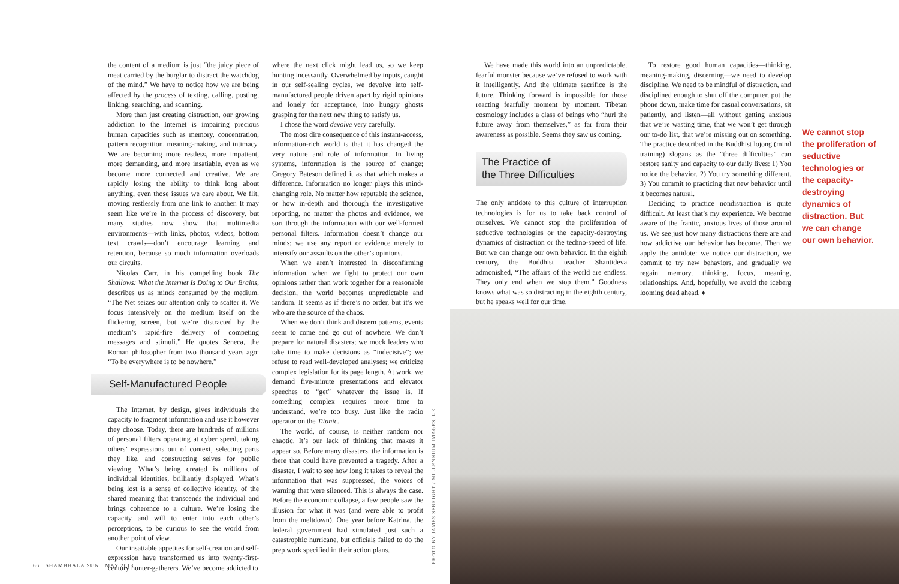the content of a medium is just “the juicy piece of meat carried by the burglar to distract the watchdog of the mind.” We have to notice how we are being affected by the process of texting, calling, posting, linking, searching, and scanning.
More than just creating distraction, our growing addiction to the Internet is impairing precious human capacities such as memory, concentration, pattern recognition, meaning-making, and intimacy. We are becoming more restless, more impatient, more demanding, and more insatiable, even as we become more connected and creative. We are rapidly losing the ability to think long about anything, even those issues we care about. We flit, moving restlessly from one link to another. It may seem like we’re in the process of discovery, but many studies now show that multimedia environments—with links, photos, videos, bottom text crawls—don’t encourage learning and retention, because so much information overloads our circuits.
Nicolas Carr, in his compelling book The Shallows: What the Internet Is Doing to Our Brains, describes us as minds consumed by the medium. “The Net seizes our attention only to scatter it. We focus intensively on the medium itself on the flickering screen, but we’re distracted by the medium’s rapid-fire delivery of competing messages and stimuli.” He quotes Seneca, the Roman philosopher from two thousand years ago: “To be everywhere is to be nowhere.”
Self-Manufactured People
The Internet, by design, gives individuals the capacity to fragment information and use it however they choose. Today, there are hundreds of millions of personal filters operating at cyber speed, taking others’ expressions out of context, selecting parts they like, and constructing selves for public viewing. What’s being created is millions of individual identities, brilliantly displayed. What’s being lost is a sense of collective identity, of the shared meaning that transcends the individual and brings coherence to a culture. We’re losing the capacity and will to enter into each other’s perceptions, to be curious to see the world from another point of view.
Our insatiable appetites for self-creation and self-expression have transformed us into twenty-first-century hunter-gatherers. We’ve become addicted to
where the next click might lead us, so we keep hunting incessantly. Overwhelmed by inputs, caught in our self-sealing cycles, we devolve into self-manufactured people driven apart by rigid opinions and lonely for acceptance, into hungry ghosts grasping for the next new thing to satisfy us.
I chose the word devolve very carefully.
The most dire consequence of this instant-access, information-rich world is that it has changed the very nature and role of information. In living systems, information is the source of change; Gregory Bateson defined it as that which makes a difference. Information no longer plays this mind-changing role. No matter how reputable the science, or how in-depth and thorough the investigative reporting, no matter the photos and evidence, we sort through the information with our well-formed personal filters. Information doesn’t change our minds; we use any report or evidence merely to intensify our assaults on the other’s opinions.
When we aren’t interested in disconfirming information, when we fight to protect our own opinions rather than work together for a reasonable decision, the world becomes unpredictable and random. It seems as if there’s no order, but it’s we who are the source of the chaos.
When we don’t think and discern patterns, events seem to come and go out of nowhere. We don’t prepare for natural disasters; we mock leaders who take time to make decisions as “indecisive”; we refuse to read well-developed analyses; we criticize complex legislation for its page length. At work, we demand five-minute presentations and elevator speeches to “get” whatever the issue is. If something complex requires more time to understand, we’re too busy. Just like the radio operator on the Titanic.
The world, of course, is neither random nor chaotic. It’s our lack of thinking that makes it appear so. Before many disasters, the information is there that could have prevented a tragedy. After a disaster, I wait to see how long it takes to reveal the information that was suppressed, the voices of warning that were silenced. This is always the case. Before the economic collapse, a few people saw the illusion for what it was (and were able to profit from the meltdown). One year before Katrina, the federal government had simulated just such a catastrophic hurricane, but officials failed to do the prep work specified in their action plans.
PHOTO BY JAMES SEBRIGHT / MILLENNIUM IMAGES, UK
We have made this world into an unpredictable, fearful monster because we’ve refused to work with it intelligently. And the ultimate sacrifice is the future. Thinking forward is impossible for those reacting fearfully moment by moment. Tibetan cosmology includes a class of beings who “hurl the future away from themselves,” as far from their awareness as possible. Seems they saw us coming.
The Practice of
the Three Difficulties
The only antidote to this culture of interruption technologies is for us to take back control of ourselves. We cannot stop the proliferation of seductive technologies or the capacity-destroying dynamics of distraction or the techno-speed of life. But we can change our own behavior. In the eighth century, the Buddhist teacher Shantideva admonished, “The affairs of the world are endless. They only end when we stop them.” Goodness knows what was so distracting in the eighth century, but he speaks well for our time.
To restore good human capacities—thinking, meaning-making, discerning—we need to develop discipline. We need to be mindful of distraction, and disciplined enough to shut off the computer, put the phone down, make time for casual conversations, sit patiently, and listen—all without getting anxious that we’re wasting time, that we won’t get through our to-do list, that we’re missing out on something. The practice described in the Buddhist lojong (mind training) slogans as the “three difficulties” can restore sanity and capacity to our daily lives: 1) You notice the behavior. 2) You try something different. 3) You commit to practicing that new behavior until it becomes natural.
Deciding to practice nondistraction is quite difficult. At least that’s my experience. We become aware of the frantic, anxious lives of those around us. We see just how many distractions there are and how addictive our behavior has become. Then we apply the antidote: we notice our distraction, we commit to try new behaviors, and gradually we regain memory, thinking, focus, meaning, relationships. And, hopefully, we avoid the iceberg looming dead ahead. ♦
We cannot stop the proliferation of seductive technologies or the capacity-destroying dynamics of distraction. But we can change our own behavior.
66 SHAMBHALA SUN MAY 2013